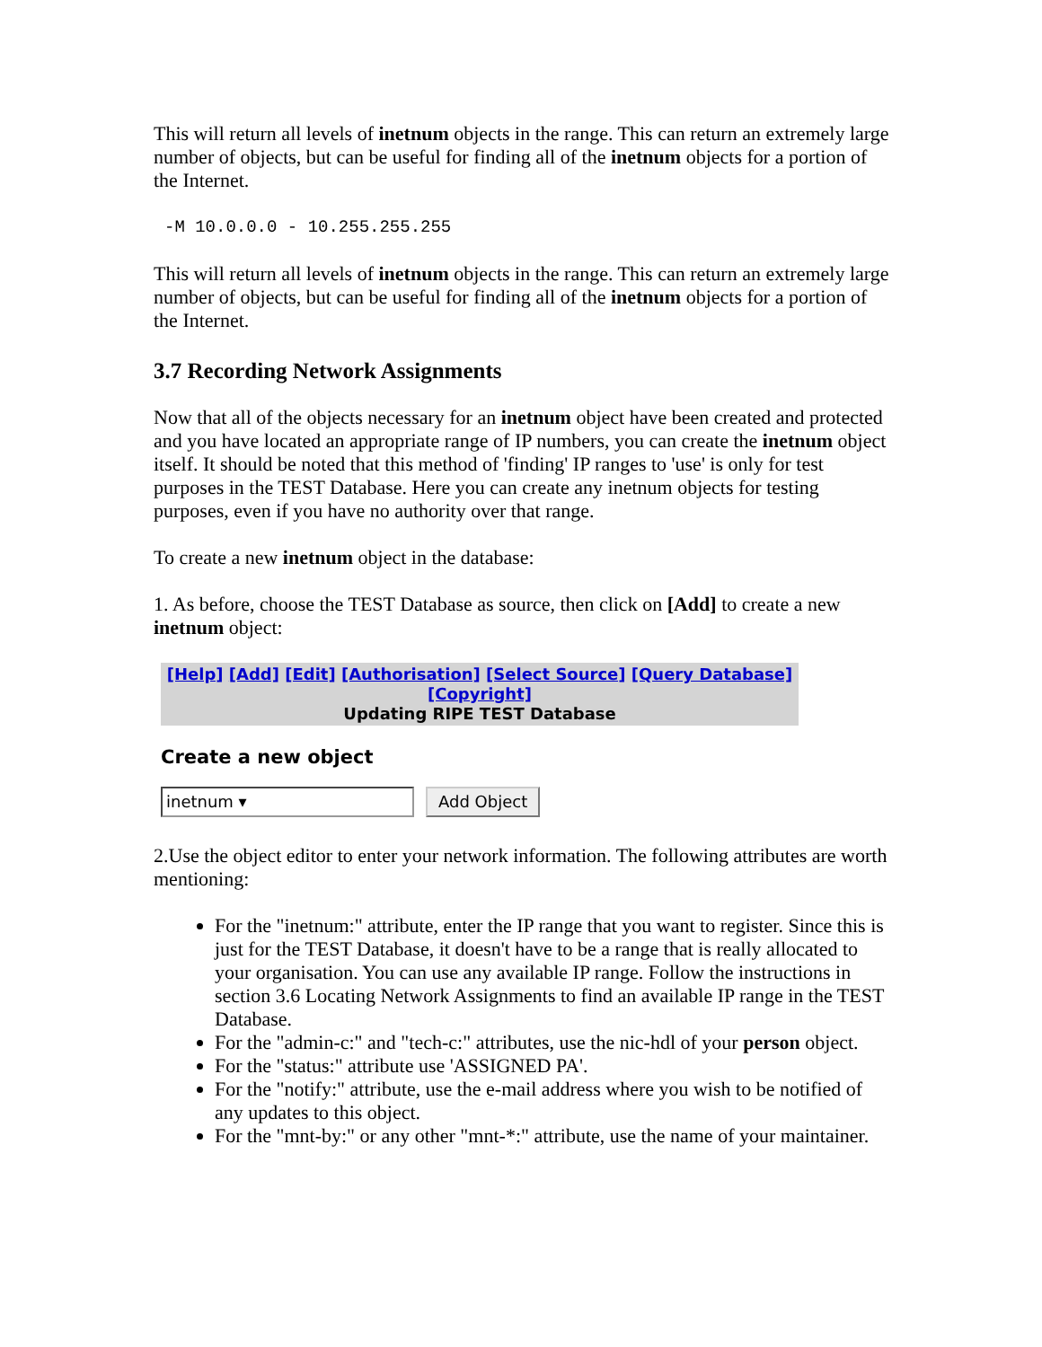This will return all levels of inetnum objects in the range. This can return an extremely large number of objects, but can be useful for finding all of the inetnum objects for a portion of the Internet.
-M 10.0.0.0 - 10.255.255.255
This will return all levels of inetnum objects in the range. This can return an extremely large number of objects, but can be useful for finding all of the inetnum objects for a portion of the Internet.
3.7 Recording Network Assignments
Now that all of the objects necessary for an inetnum object have been created and protected and you have located an appropriate range of IP numbers, you can create the inetnum object itself. It should be noted that this method of 'finding' IP ranges to 'use' is only for test purposes in the TEST Database. Here you can create any inetnum objects for testing purposes, even if you have no authority over that range.
To create a new inetnum object in the database:
1. As before, choose the TEST Database as source, then click on [Add] to create a new inetnum object:
[Help] [Add] [Edit] [Authorisation] [Select Source] [Query Database] [Copyright]
Updating RIPE TEST Database
Create a new object
inetnum ▾ Add Object
2.Use the object editor to enter your network information. The following attributes are worth mentioning:
For the "inetnum:" attribute, enter the IP range that you want to register. Since this is just for the TEST Database, it doesn't have to be a range that is really allocated to your organisation. You can use any available IP range. Follow the instructions in section 3.6 Locating Network Assignments to find an available IP range in the TEST Database.
For the "admin-c:" and "tech-c:" attributes, use the nic-hdl of your person object.
For the "status:" attribute use 'ASSIGNED PA'.
For the "notify:" attribute, use the e-mail address where you wish to be notified of any updates to this object.
For the "mnt-by:" or any other "mnt-*:" attribute, use the name of your maintainer.